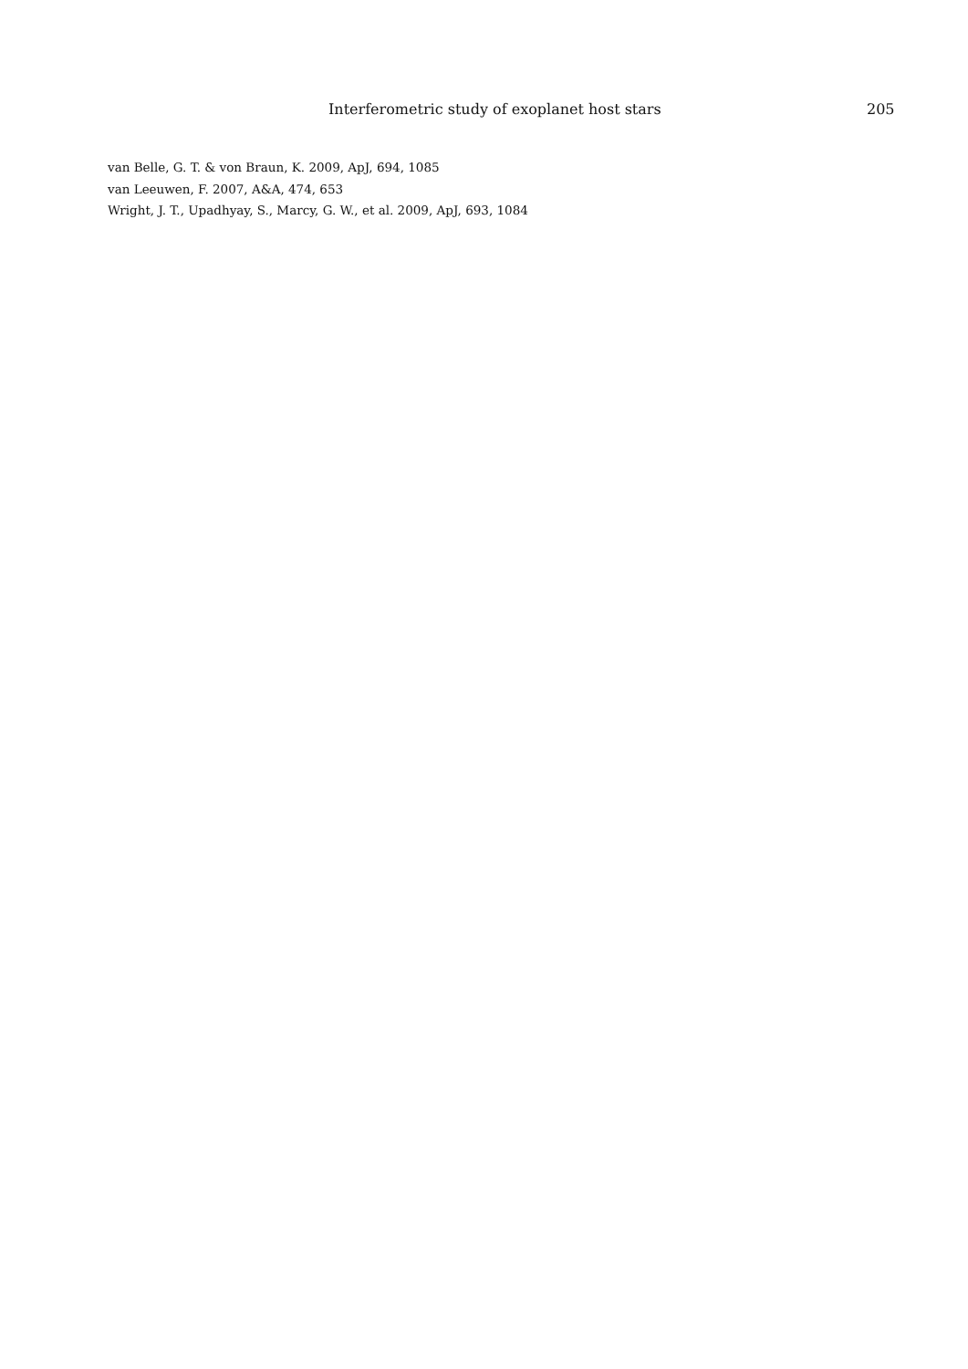Interferometric study of exoplanet host stars 205
van Belle, G. T. & von Braun, K. 2009, ApJ, 694, 1085
van Leeuwen, F. 2007, A&A, 474, 653
Wright, J. T., Upadhyay, S., Marcy, G. W., et al. 2009, ApJ, 693, 1084